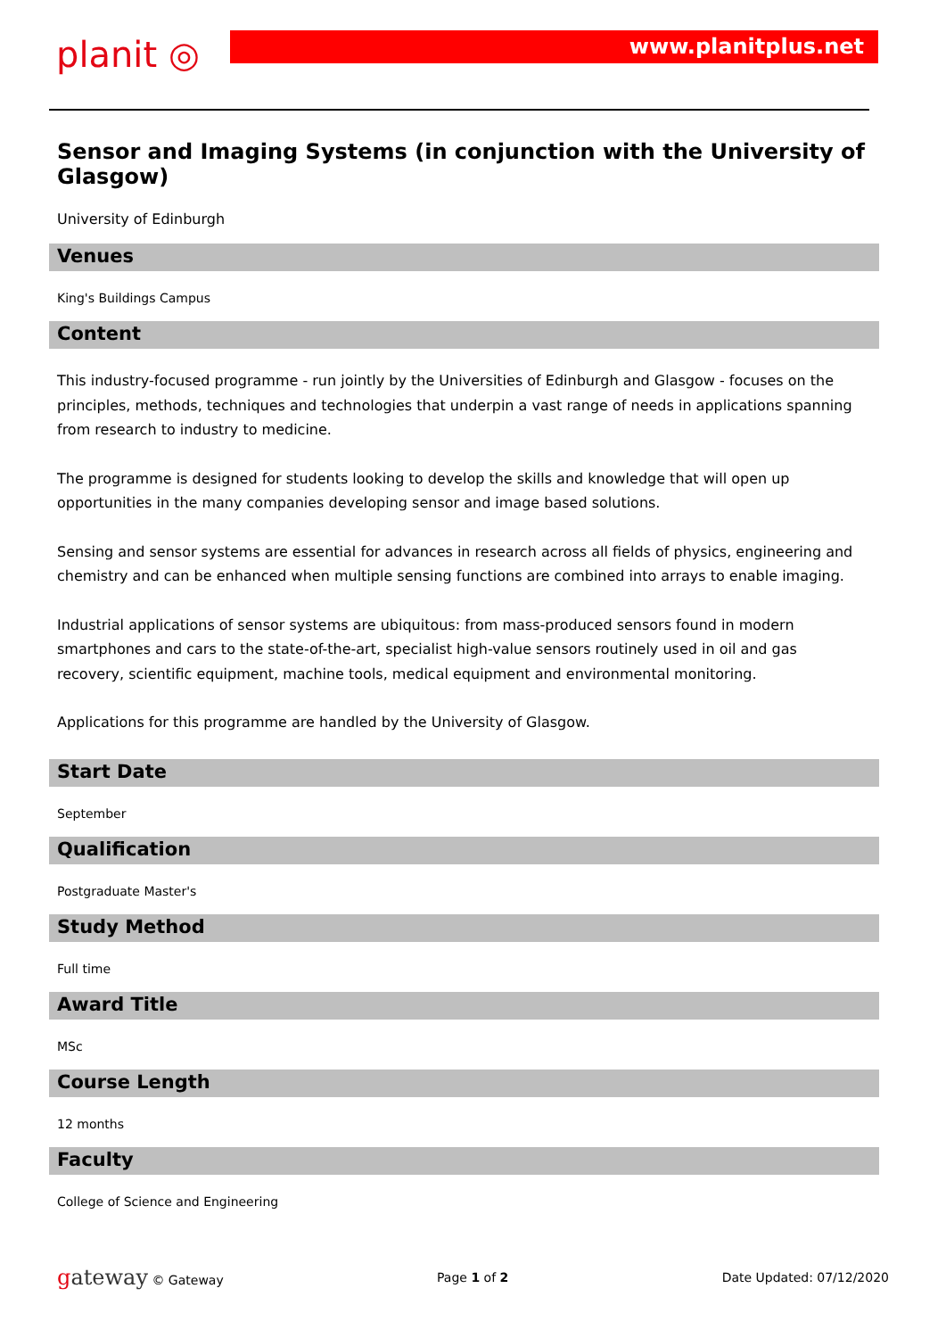planit ◎
www.planitplus.net
Sensor and Imaging Systems (in conjunction with the University of Glasgow)
University of Edinburgh
Venues
King's Buildings Campus
Content
This industry-focused programme - run jointly by the Universities of Edinburgh and Glasgow - focuses on the principles, methods, techniques and technologies that underpin a vast range of needs in applications spanning from research to industry to medicine.
The programme is designed for students looking to develop the skills and knowledge that will open up opportunities in the many companies developing sensor and image based solutions.
Sensing and sensor systems are essential for advances in research across all fields of physics, engineering and chemistry and can be enhanced when multiple sensing functions are combined into arrays to enable imaging.
Industrial applications of sensor systems are ubiquitous: from mass-produced sensors found in modern smartphones and cars to the state-of-the-art, specialist high-value sensors routinely used in oil and gas recovery, scientific equipment, machine tools, medical equipment and environmental monitoring.
Applications for this programme are handled by the University of Glasgow.
Start Date
September
Qualification
Postgraduate Master's
Study Method
Full time
Award Title
MSc
Course Length
12 months
Faculty
College of Science and Engineering
gateway © Gateway Page 1 of 2 Date Updated: 07/12/2020